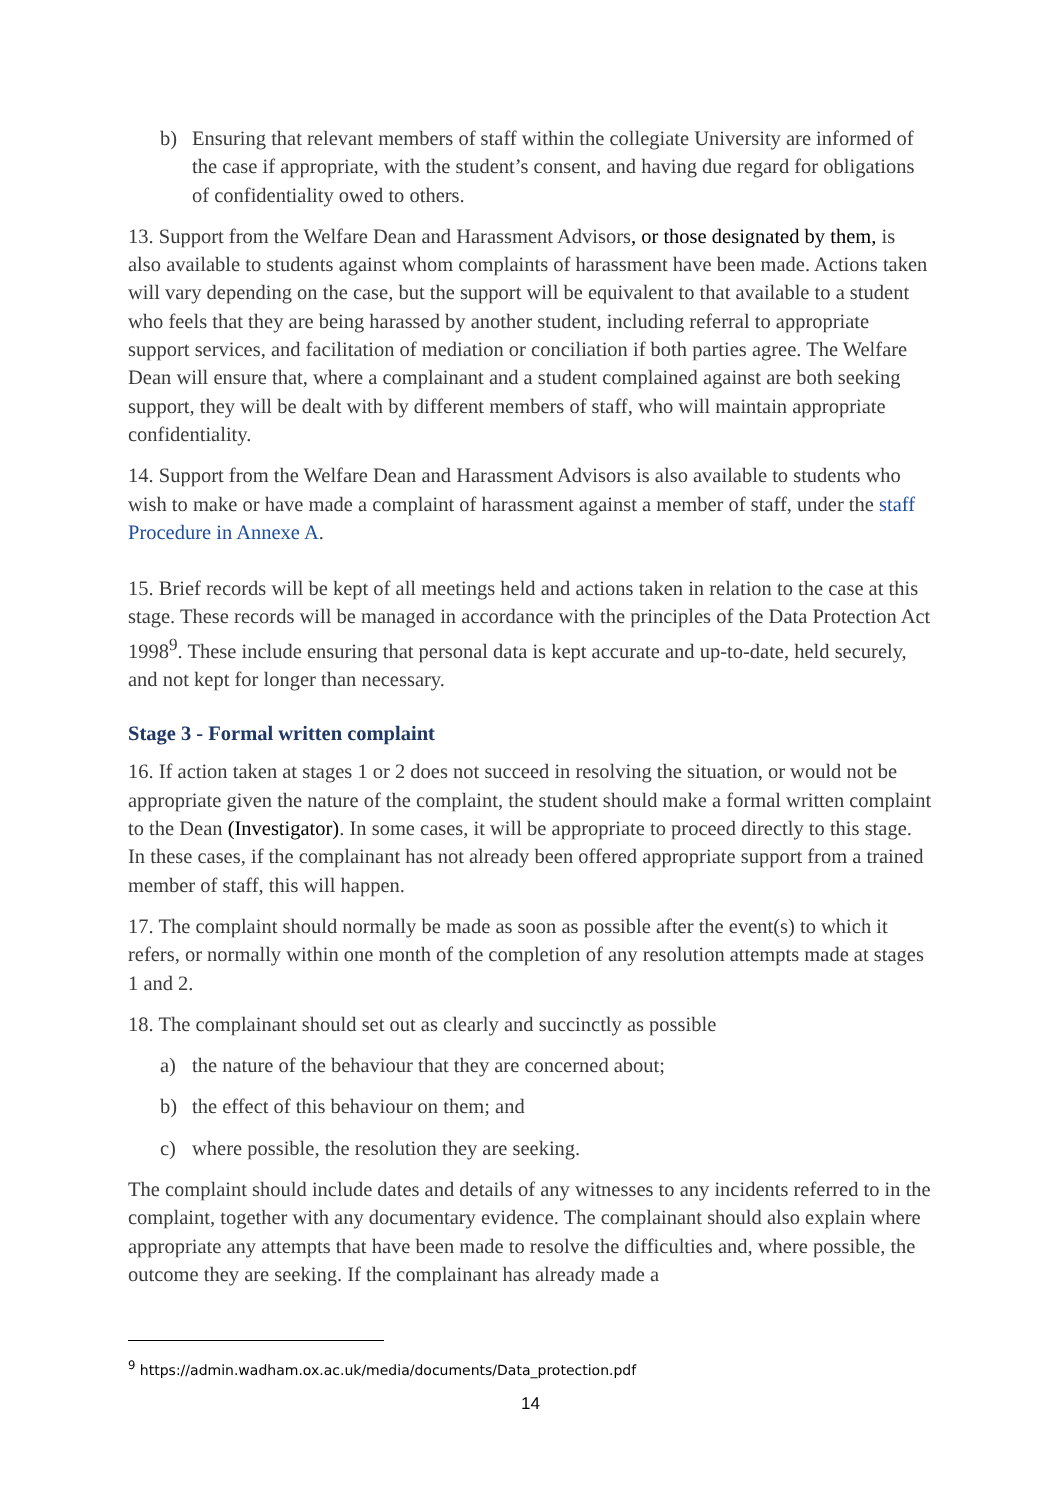b) Ensuring that relevant members of staff within the collegiate University are informed of the case if appropriate, with the student’s consent, and having due regard for obligations of confidentiality owed to others.
13. Support from the Welfare Dean and Harassment Advisors, or those designated by them, is also available to students against whom complaints of harassment have been made. Actions taken will vary depending on the case, but the support will be equivalent to that available to a student who feels that they are being harassed by another student, including referral to appropriate support services, and facilitation of mediation or conciliation if both parties agree. The Welfare Dean will ensure that, where a complainant and a student complained against are both seeking support, they will be dealt with by different members of staff, who will maintain appropriate confidentiality.
14. Support from the Welfare Dean and Harassment Advisors is also available to students who wish to make or have made a complaint of harassment against a member of staff, under the staff Procedure in Annexe A.
15. Brief records will be kept of all meetings held and actions taken in relation to the case at this stage. These records will be managed in accordance with the principles of the Data Protection Act 1998<sup>9</sup>. These include ensuring that personal data is kept accurate and up-to-date, held securely, and not kept for longer than necessary.
Stage 3 - Formal written complaint
16. If action taken at stages 1 or 2 does not succeed in resolving the situation, or would not be appropriate given the nature of the complaint, the student should make a formal written complaint to the Dean (Investigator). In some cases, it will be appropriate to proceed directly to this stage. In these cases, if the complainant has not already been offered appropriate support from a trained member of staff, this will happen.
17. The complaint should normally be made as soon as possible after the event(s) to which it refers, or normally within one month of the completion of any resolution attempts made at stages 1 and 2.
18. The complainant should set out as clearly and succinctly as possible
a) the nature of the behaviour that they are concerned about;
b) the effect of this behaviour on them; and
c) where possible, the resolution they are seeking.
The complaint should include dates and details of any witnesses to any incidents referred to in the complaint, together with any documentary evidence. The complainant should also explain where appropriate any attempts that have been made to resolve the difficulties and, where possible, the outcome they are seeking. If the complainant has already made a
<sup>9</sup> https://admin.wadham.ox.ac.uk/media/documents/Data_protection.pdf
14